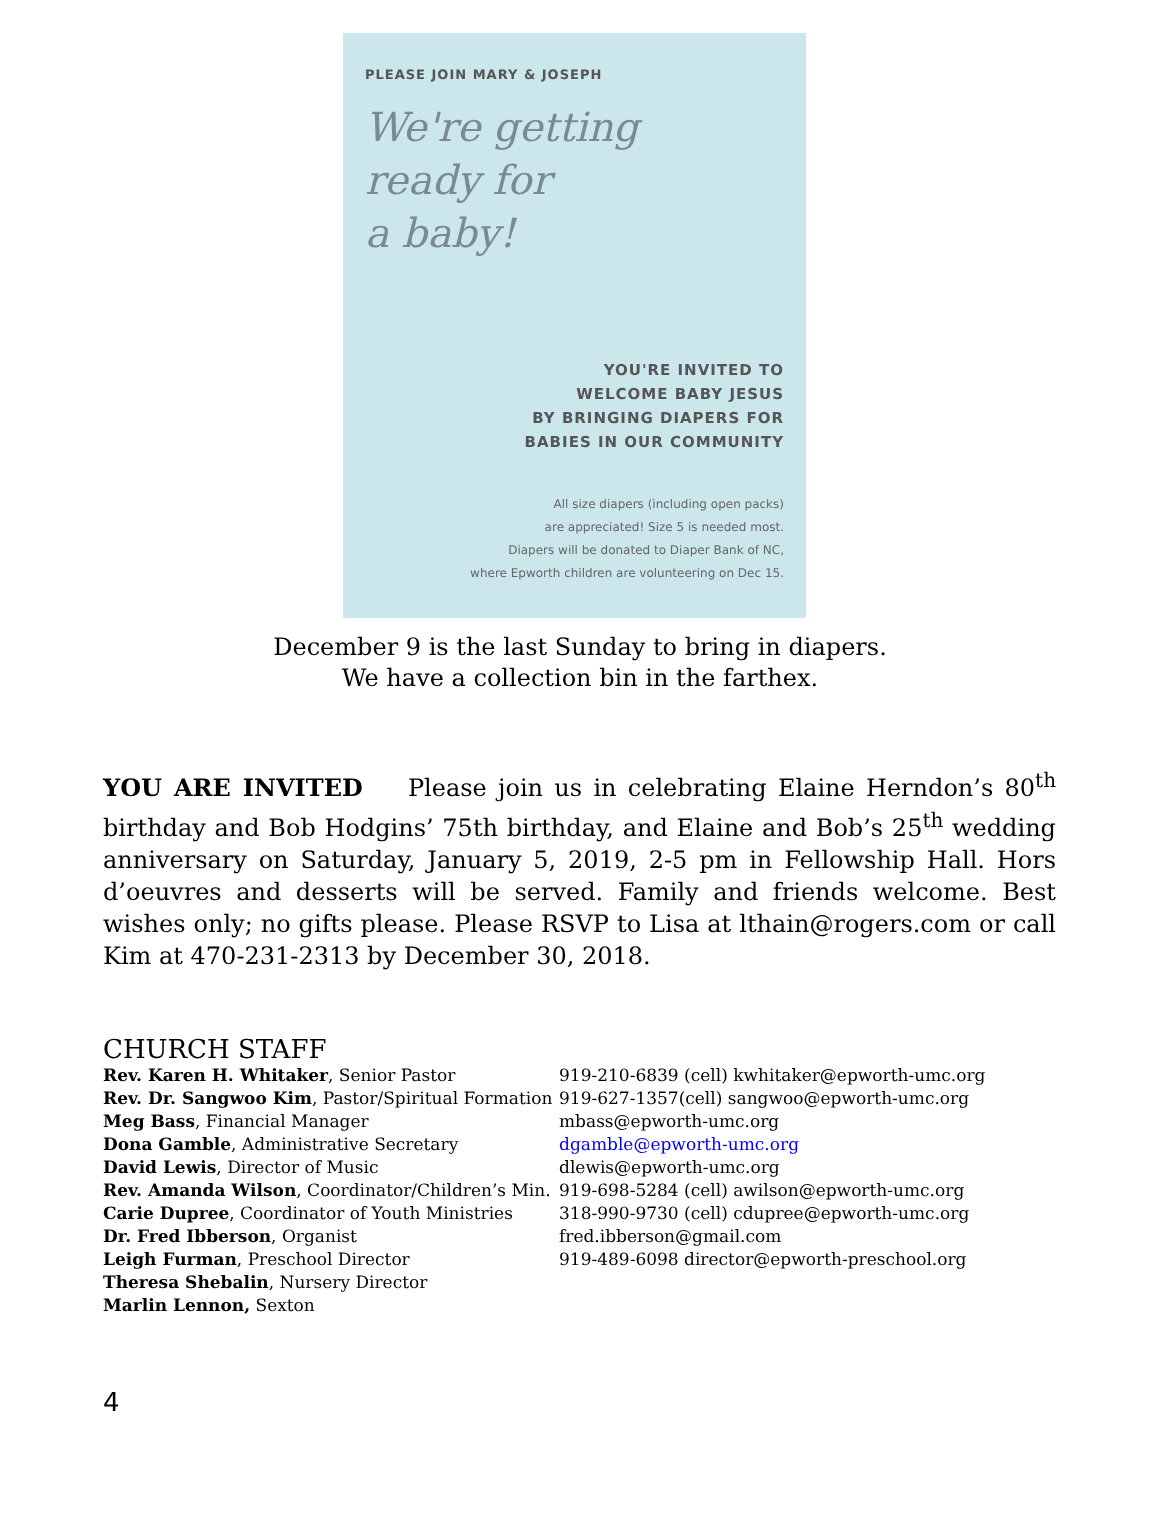PLEASE JOIN MARY & JOSEPH
We're getting
ready for
a baby!
YOU'RE INVITED TO
WELCOME BABY JESUS
BY BRINGING DIAPERS FOR
BABIES IN OUR COMMUNITY
All size diapers (including open packs)
are appreciated! Size 5 is needed most.
Diapers will be donated to Diaper Bank of NC,
where Epworth children are volunteering on Dec 15.
December 9 is the last Sunday to bring in diapers.
We have a collection bin in the farthex.
YOU ARE INVITED Please join us in celebrating Elaine Herndon’s 80<sup>th</sup> birthday and Bob Hodgins’ 75th birthday, and Elaine and Bob’s 25<sup>th</sup> wedding anniversary on Saturday, January 5, 2019, 2-5 pm in Fellowship Hall. Hors d’oeuvres and desserts will be served. Family and friends welcome. Best wishes only; no gifts please. Please RSVP to Lisa at lthain@rogers.com or call Kim at 470-231-2313 by December 30, 2018.
CHURCH STAFF
Rev. Karen H. Whitaker, Senior Pastor
919-210-6839 (cell) kwhitaker@epworth-umc.org
Rev. Dr. Sangwoo Kim, Pastor/Spiritual Formation
919-627-1357(cell) sangwoo@epworth-umc.org
Meg Bass, Financial Manager
mbass@epworth-umc.org
Dona Gamble, Administrative Secretary
dgamble@epworth-umc.org
David Lewis, Director of Music
dlewis@epworth-umc.org
Rev. Amanda Wilson, Coordinator/Children’s Min.
919-698-5284 (cell) awilson@epworth-umc.org
Carie Dupree, Coordinator of Youth Ministries
318-990-9730 (cell) cdupree@epworth-umc.org
Dr. Fred Ibberson, Organist
fred.ibberson@gmail.com
Leigh Furman, Preschool Director
919-489-6098 director@epworth-preschool.org
Theresa Shebalin, Nursery Director
Marlin Lennon, Sexton
4